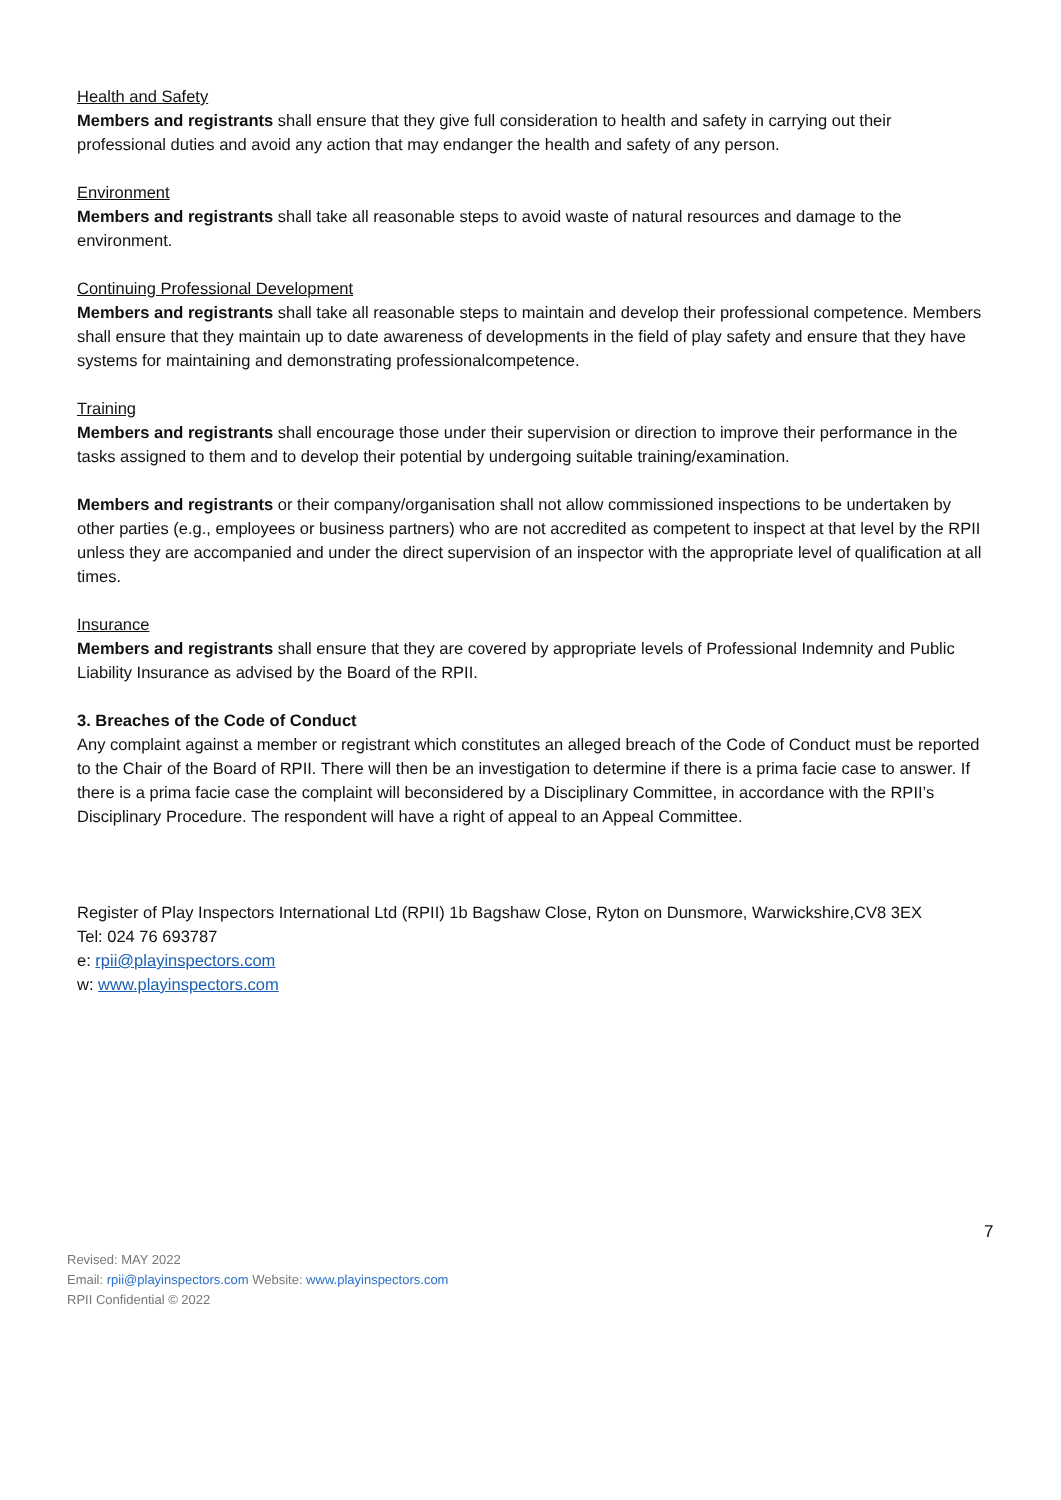Health and Safety
Members and registrants shall ensure that they give full consideration to health and safety in carrying out their professional duties and avoid any action that may endanger the health and safety of any person.
Environment
Members and registrants shall take all reasonable steps to avoid waste of natural resources and damage to the environment.
Continuing Professional Development
Members and registrants shall take all reasonable steps to maintain and develop their professional competence. Members shall ensure that they maintain up to date awareness of developments in the field of play safety and ensure that they have systems for maintaining and demonstrating professionalcompetence.
Training
Members and registrants shall encourage those under their supervision or direction to improve their performance in the tasks assigned to them and to develop their potential by undergoing suitable training/examination.
Members and registrants or their company/organisation shall not allow commissioned inspections to be undertaken by other parties (e.g., employees or business partners) who are not accredited as competent to inspect at that level by the RPII unless they are accompanied and under the direct supervision of an inspector with the appropriate level of qualification at all times.
Insurance
Members and registrants shall ensure that they are covered by appropriate levels of Professional Indemnity and Public Liability Insurance as advised by the Board of the RPII.
3. Breaches of the Code of Conduct
Any complaint against a member or registrant which constitutes an alleged breach of the Code of Conduct must be reported to the Chair of the Board of RPII. There will then be an investigation to determine if there is a prima facie case to answer. If there is a prima facie case the complaint will beconsidered by a Disciplinary Committee, in accordance with the RPII’s Disciplinary Procedure. The respondent will have a right of appeal to an Appeal Committee.
Register of Play Inspectors International Ltd (RPII) 1b Bagshaw Close, Ryton on Dunsmore, Warwickshire,CV8 3EX
Tel: 024 76 693787
e: rpii@playinspectors.com
w: www.playinspectors.com
7
Revised: MAY 2022
Email: rpii@playinspectors.com Website: www.playinspectors.com
RPII Confidential © 2022